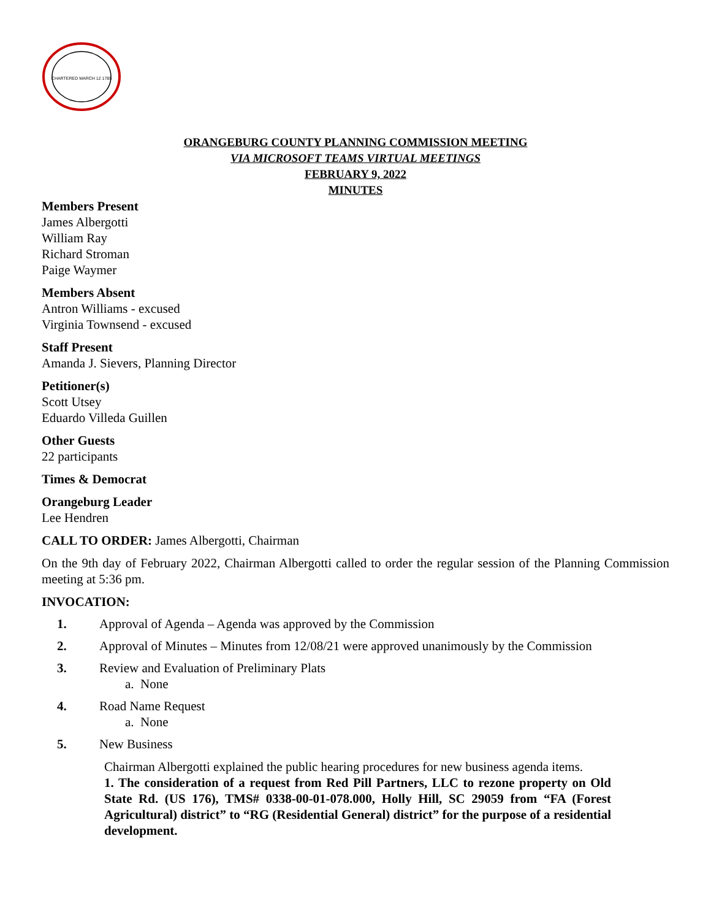CHARTERED MARCH 12 1785
ORANGEBURG COUNTY PLANNING COMMISSION MEETING
VIA MICROSOFT TEAMS VIRTUAL MEETINGS
FEBRUARY 9, 2022
MINUTES
Members Present
James Albergotti
William Ray
Richard Stroman
Paige Waymer
Members Absent
Antron Williams - excused
Virginia Townsend - excused
Staff Present
Amanda J. Sievers, Planning Director
Petitioner(s)
Scott Utsey
Eduardo Villeda Guillen
Other Guests
22 participants
Times & Democrat
Orangeburg Leader
Lee Hendren
CALL TO ORDER: James Albergotti, Chairman
On the 9th day of February 2022, Chairman Albergotti called to order the regular session of the Planning Commission meeting at 5:36 pm.
INVOCATION:
1. Approval of Agenda – Agenda was approved by the Commission
2. Approval of Minutes – Minutes from 12/08/21 were approved unanimously by the Commission
3. Review and Evaluation of Preliminary Plats
a. None
4. Road Name Request
a. None
5. New Business
Chairman Albergotti explained the public hearing procedures for new business agenda items.
1. The consideration of a request from Red Pill Partners, LLC to rezone property on Old State Rd. (US 176), TMS# 0338-00-01-078.000, Holly Hill, SC 29059 from “FA (Forest Agricultural) district” to “RG (Residential General) district” for the purpose of a residential development.